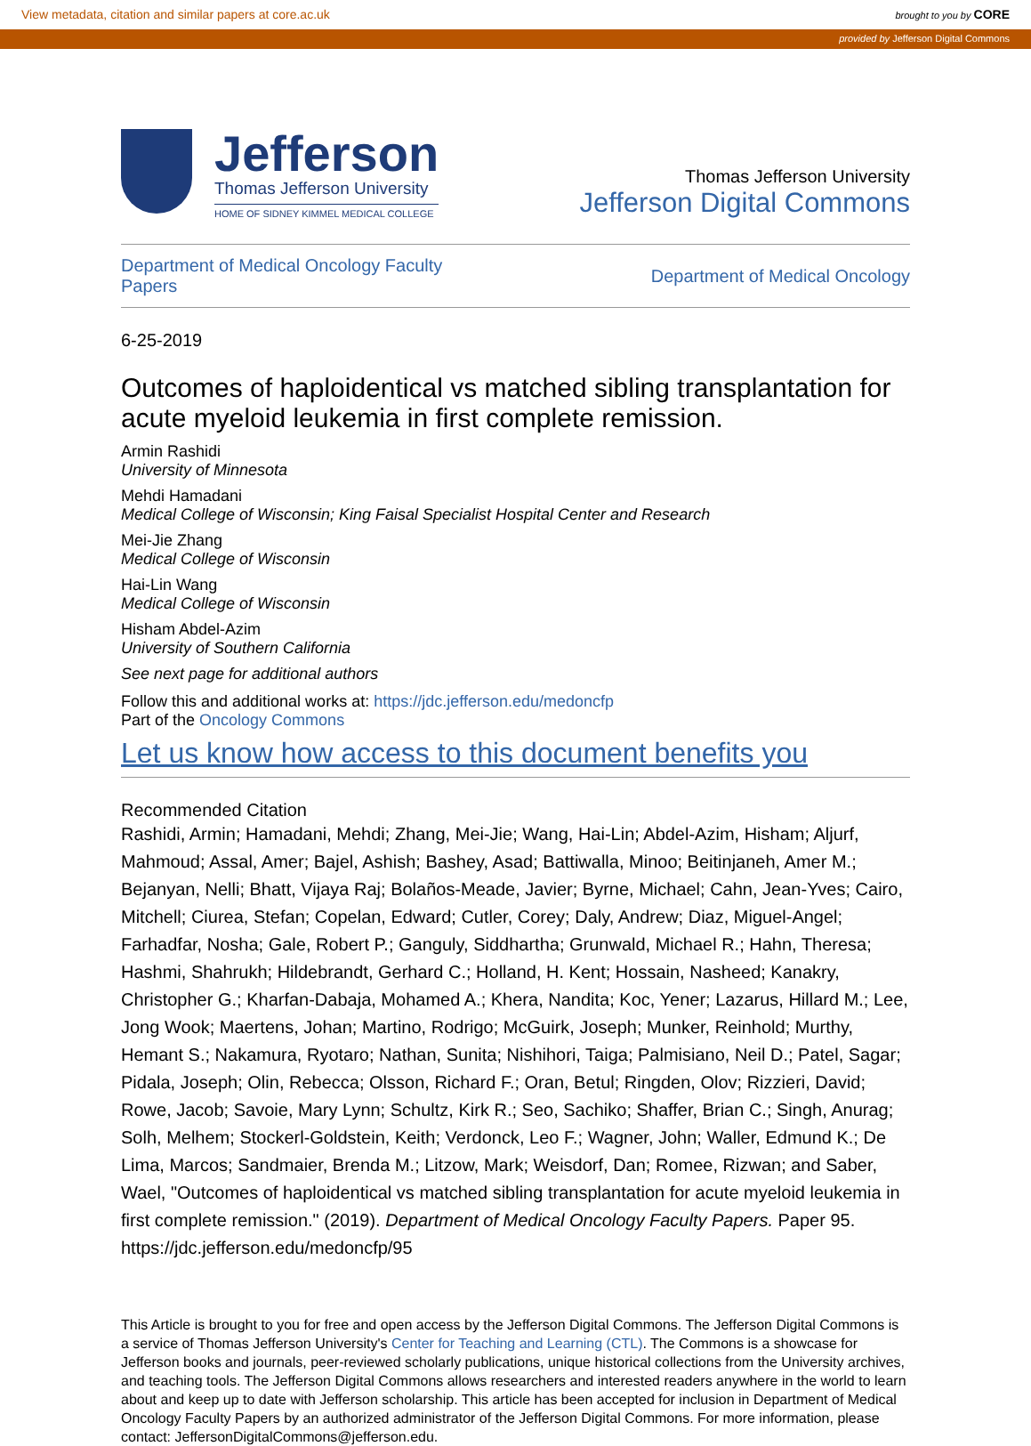View metadata, citation and similar papers at core.ac.uk brought to you by CORE
provided by Jefferson Digital Commons
Jefferson
Thomas Jefferson University
HOME OF SIDNEY KIMMEL MEDICAL COLLEGE
Thomas Jefferson University
Jefferson Digital Commons
Department of Medical Oncology Faculty Papers Department of Medical Oncology
6-25-2019
Outcomes of haploidentical vs matched sibling transplantation for acute myeloid leukemia in first complete remission.
Armin Rashidi
University of Minnesota
Mehdi Hamadani
Medical College of Wisconsin; King Faisal Specialist Hospital Center and Research
Mei-Jie Zhang
Medical College of Wisconsin
Hai-Lin Wang
Medical College of Wisconsin
Hisham Abdel-Azim
University of Southern California
See next page for additional authors
Follow this and additional works at: https://jdc.jefferson.edu/medoncfp
Part of the Oncology Commons
Let us know how access to this document benefits you
Recommended Citation
Rashidi, Armin; Hamadani, Mehdi; Zhang, Mei-Jie; Wang, Hai-Lin; Abdel-Azim, Hisham; Aljurf, Mahmoud; Assal, Amer; Bajel, Ashish; Bashey, Asad; Battiwalla, Minoo; Beitinjaneh, Amer M.; Bejanyan, Nelli; Bhatt, Vijaya Raj; Bolaños-Meade, Javier; Byrne, Michael; Cahn, Jean-Yves; Cairo, Mitchell; Ciurea, Stefan; Copelan, Edward; Cutler, Corey; Daly, Andrew; Diaz, Miguel-Angel; Farhadfar, Nosha; Gale, Robert P.; Ganguly, Siddhartha; Grunwald, Michael R.; Hahn, Theresa; Hashmi, Shahrukh; Hildebrandt, Gerhard C.; Holland, H. Kent; Hossain, Nasheed; Kanakry, Christopher G.; Kharfan-Dabaja, Mohamed A.; Khera, Nandita; Koc, Yener; Lazarus, Hillard M.; Lee, Jong Wook; Maertens, Johan; Martino, Rodrigo; McGuirk, Joseph; Munker, Reinhold; Murthy, Hemant S.; Nakamura, Ryotaro; Nathan, Sunita; Nishihori, Taiga; Palmisiano, Neil D.; Patel, Sagar; Pidala, Joseph; Olin, Rebecca; Olsson, Richard F.; Oran, Betul; Ringden, Olov; Rizzieri, David; Rowe, Jacob; Savoie, Mary Lynn; Schultz, Kirk R.; Seo, Sachiko; Shaffer, Brian C.; Singh, Anurag; Solh, Melhem; Stockerl-Goldstein, Keith; Verdonck, Leo F.; Wagner, John; Waller, Edmund K.; De Lima, Marcos; Sandmaier, Brenda M.; Litzow, Mark; Weisdorf, Dan; Romee, Rizwan; and Saber, Wael, "Outcomes of haploidentical vs matched sibling transplantation for acute myeloid leukemia in first complete remission." (2019). Department of Medical Oncology Faculty Papers. Paper 95.
https://jdc.jefferson.edu/medoncfp/95
This Article is brought to you for free and open access by the Jefferson Digital Commons. The Jefferson Digital Commons is a service of Thomas Jefferson University's Center for Teaching and Learning (CTL). The Commons is a showcase for Jefferson books and journals, peer-reviewed scholarly publications, unique historical collections from the University archives, and teaching tools. The Jefferson Digital Commons allows researchers and interested readers anywhere in the world to learn about and keep up to date with Jefferson scholarship. This article has been accepted for inclusion in Department of Medical Oncology Faculty Papers by an authorized administrator of the Jefferson Digital Commons. For more information, please contact: JeffersonDigitalCommons@jefferson.edu.